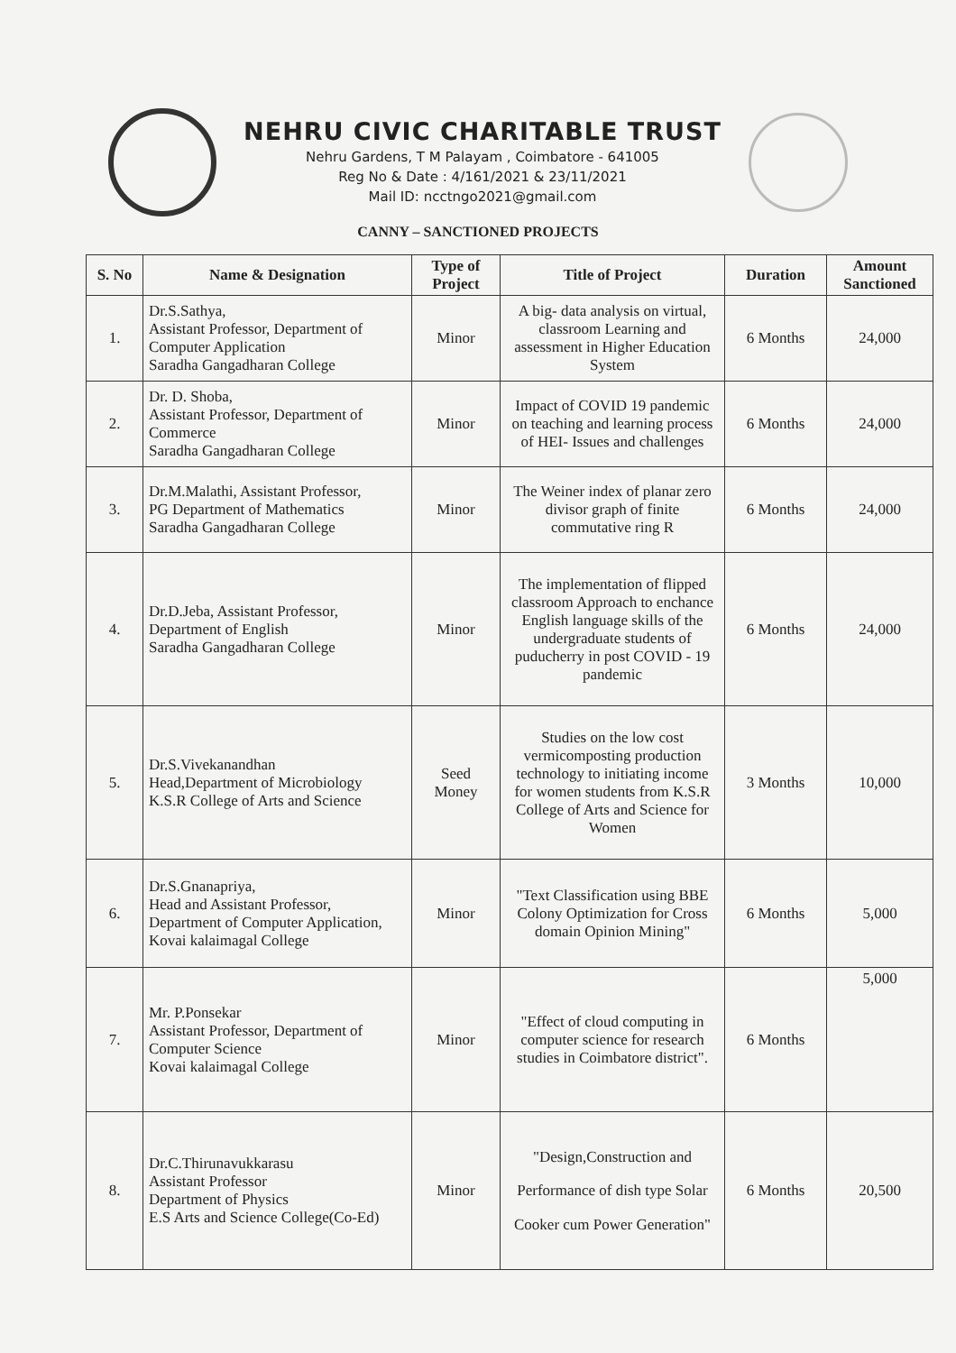NEHRU CIVIC CHARITABLE TRUST
Nehru Gardens, T M Palayam , Coimbatore - 641005
Reg No & Date : 4/161/2021 & 23/11/2021
Mail ID: ncctngo2021@gmail.com
CANNY – SANCTIONED PROJECTS
| S. No | Name & Designation | Type of Project | Title of Project | Duration | Amount Sanctioned |
| --- | --- | --- | --- | --- | --- |
| 1. | Dr.S.Sathya, Assistant Professor, Department of Computer Application Saradha Gangadharan College | Minor | A big- data analysis on virtual, classroom Learning and assessment in Higher Education System | 6 Months | 24,000 |
| 2. | Dr. D. Shoba, Assistant Professor, Department of Commerce Saradha Gangadharan College | Minor | Impact of COVID 19 pandemic on teaching and learning process of HEI- Issues and challenges | 6 Months | 24,000 |
| 3. | Dr.M.Malathi, Assistant Professor, PG Department of Mathematics Saradha Gangadharan College | Minor | The Weiner index of planar zero divisor graph of finite commutative ring R | 6 Months | 24,000 |
| 4. | Dr.D.Jeba, Assistant Professor, Department of English Saradha Gangadharan College | Minor | The implementation of flipped classroom Approach to enchance English language skills of the undergraduate students of puducherry in post COVID - 19 pandemic | 6 Months | 24,000 |
| 5. | Dr.S.Vivekanandhan Head,Department of Microbiology K.S.R College of Arts and Science | Seed Money | Studies on the low cost vermicomposting production technology to initiating income for women students from K.S.R College of Arts and Science for Women | 3 Months | 10,000 |
| 6. | Dr.S.Gnanapriya, Head and Assistant Professor, Department of Computer Application, Kovai kalaimagal College | Minor | "Text Classification using BBE Colony Optimization for Cross domain Opinion Mining" | 6 Months | 5,000 |
| 7. | Mr. P.Ponsekar Assistant Professor, Department of Computer Science Kovai kalaimagal College | Minor | "Effect of cloud computing in computer science for research studies in Coimbatore district". | 6 Months | 5,000 |
| 8. | Dr.C.Thirunavukkarasu Assistant Professor Department of Physics E.S Arts and Science College(Co-Ed) | Minor | "Design,Construction and Performance of dish type Solar Cooker cum Power Generation" | 6 Months | 20,500 |